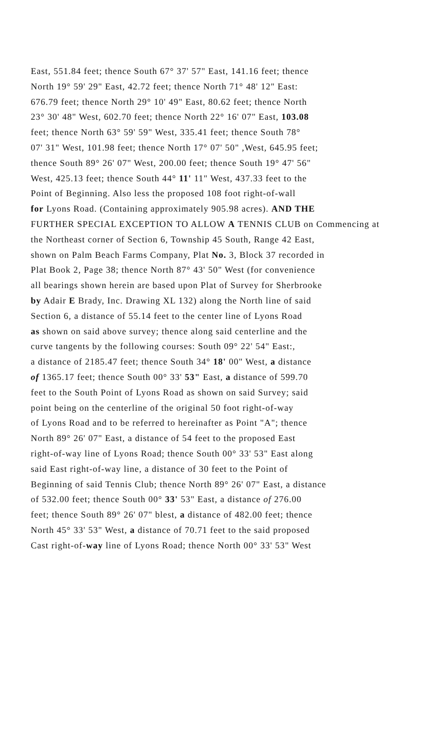East, 551.84 feet; thence South 67° 37' 57" East, 141.16 feet; thence
North 19° 59' 29" East, 42.72 feet; thence North 71° 48' 12" East:
676.79 feet; thence North 29° 10' 49" East, 80.62 feet; thence North
23° 30' 48" West, 602.70 feet; thence North 22° 16' 07" East, 103.08
feet; thence North 63° 59' 59" West, 335.41 feet; thence South 78°
07' 31" West, 101.98 feet; thence North 17° 07' 50" ,West, 645.95 feet;
thence South 89° 26' 07" West, 200.00 feet; thence South 19° 47' 56"
West, 425.13 feet; thence South 44° 11' 11" West, 437.33 feet to the
Point of Beginning. Also less the proposed 108 foot right-of-wall
for Lyons Road. (Containing approximately 905.98 acres). AND THE
FURTHER SPECIAL EXCEPTION TO ALLOW A TENNIS CLUB on Commencing at
the Northeast corner of Section 6, Township 45 South, Range 42 East,
shown on Palm Beach Farms Company, Plat No. 3, Block 37 recorded in
Plat Book 2, Page 38; thence North 87° 43' 50" West (for convenience
all bearings shown herein are based upon Plat of Survey for Sherbrooke
by Adair E Brady, Inc. Drawing XL 132) along the North line of said
Section 6, a distance of 55.14 feet to the center line of Lyons Road
as shown on said above survey; thence along said centerline and the
curve tangents by the following courses: South 09° 22' 54" East:,
a distance of 2185.47 feet; thence South 34° 18' 00" West, a distance
of 1365.17 feet; thence South 00° 33' 53" East, a distance of 599.70
feet to the South Point of Lyons Road as shown on said Survey; said
point being on the centerline of the original 50 foot right-of-way
of Lyons Road and to be referred to hereinafter as Point "A"; thence
North 89° 26' 07" East, a distance of 54 feet to the proposed East
right-of-way line of Lyons Road; thence South 00° 33' 53" East along
said East right-of-way line, a distance of 30 feet to the Point of
Beginning of said Tennis Club; thence North 89° 26' 07" East, a distance
of 532.00 feet; thence South 00° 33' 53" East, a distance of 276.00
feet; thence South 89° 26' 07" blest, a distance of 482.00 feet; thence
North 45° 33' 53" West, a distance of 70.71 feet to the said proposed
Cast right-of-way line of Lyons Road; thence North 00° 33' 53" West